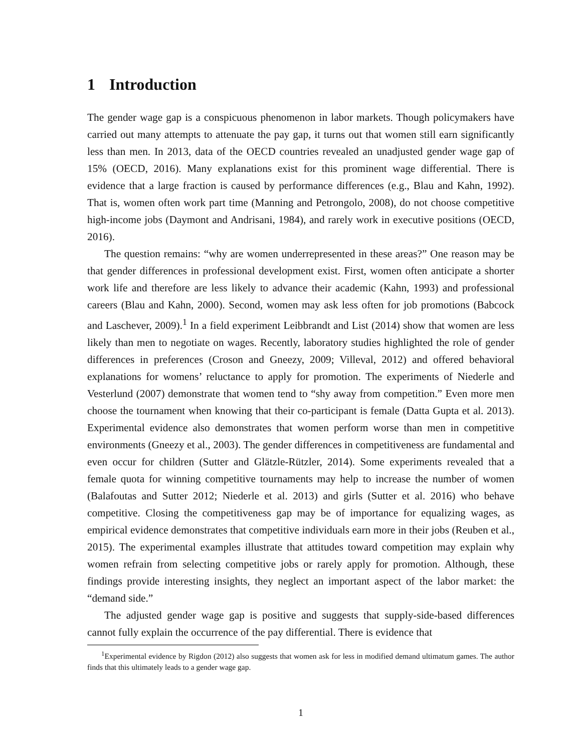1 Introduction
The gender wage gap is a conspicuous phenomenon in labor markets. Though policymakers have carried out many attempts to attenuate the pay gap, it turns out that women still earn significantly less than men. In 2013, data of the OECD countries revealed an unadjusted gender wage gap of 15% (OECD, 2016). Many explanations exist for this prominent wage differential. There is evidence that a large fraction is caused by performance differences (e.g., Blau and Kahn, 1992). That is, women often work part time (Manning and Petrongolo, 2008), do not choose competitive high-income jobs (Daymont and Andrisani, 1984), and rarely work in executive positions (OECD, 2016).
The question remains: “why are women underrepresented in these areas?” One reason may be that gender differences in professional development exist. First, women often anticipate a shorter work life and therefore are less likely to advance their academic (Kahn, 1993) and professional careers (Blau and Kahn, 2000). Second, women may ask less often for job promotions (Babcock and Laschever, 2009).<sup>1</sup> In a field experiment Leibbrandt and List (2014) show that women are less likely than men to negotiate on wages. Recently, laboratory studies highlighted the role of gender differences in preferences (Croson and Gneezy, 2009; Villeval, 2012) and offered behavioral explanations for womens’ reluctance to apply for promotion. The experiments of Niederle and Vesterlund (2007) demonstrate that women tend to “shy away from competition.” Even more men choose the tournament when knowing that their co-participant is female (Datta Gupta et al. 2013). Experimental evidence also demonstrates that women perform worse than men in competitive environments (Gneezy et al., 2003). The gender differences in competitiveness are fundamental and even occur for children (Sutter and Glätzle-Rützler, 2014). Some experiments revealed that a female quota for winning competitive tournaments may help to increase the number of women (Balafoutas and Sutter 2012; Niederle et al. 2013) and girls (Sutter et al. 2016) who behave competitive. Closing the competitiveness gap may be of importance for equalizing wages, as empirical evidence demonstrates that competitive individuals earn more in their jobs (Reuben et al., 2015). The experimental examples illustrate that attitudes toward competition may explain why women refrain from selecting competitive jobs or rarely apply for promotion. Although, these findings provide interesting insights, they neglect an important aspect of the labor market: the “demand side.”
The adjusted gender wage gap is positive and suggests that supply-side-based differences cannot fully explain the occurrence of the pay differential. There is evidence that
<sup>1</sup> Experimental evidence by Rigdon (2012) also suggests that women ask for less in modified demand ultimatum games. The author finds that this ultimately leads to a gender wage gap.
1